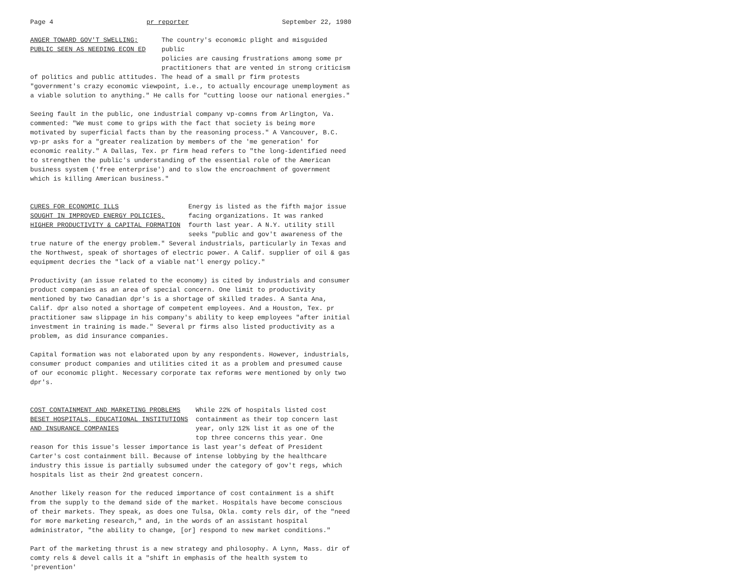Page 4 pr reporter September 22, 1980
ANGER TOWARD GOV'T SWELLING;
PUBLIC SEEN AS NEEDING ECON ED
The country's economic plight and misguided public policies are causing frustrations among some pr practitioners that are vented in strong criticism
of politics and public attitudes. The head of a small pr firm protests "government's crazy economic viewpoint, i.e., to actually encourage unemployment as a viable solution to anything." He calls for "cutting loose our national energies."
Seeing fault in the public, one industrial company vp-comns from Arlington, Va. commented: "We must come to grips with the fact that society is being more motivated by superficial facts than by the reasoning process." A Vancouver, B.C. vp-pr asks for a "greater realization by members of the 'me generation' for economic reality." A Dallas, Tex. pr firm head refers to "the long-identified need to strengthen the public's understanding of the essential role of the American business system ('free enterprise') and to slow the encroachment of government which is killing American business."
CURES FOR ECONOMIC ILLS
SOUGHT IN IMPROVED ENERGY POLICIES,
HIGHER PRODUCTIVITY & CAPITAL FORMATION
Energy is listed as the fifth major issue facing organizations. It was ranked fourth last year. A N.Y. utility still seeks "public and gov't awareness of the
true nature of the energy problem." Several industrials, particularly in Texas and the Northwest, speak of shortages of electric power. A Calif. supplier of oil & gas equipment decries the "lack of a viable nat'l energy policy."
Productivity (an issue related to the economy) is cited by industrials and consumer product companies as an area of special concern. One limit to productivity mentioned by two Canadian dpr's is a shortage of skilled trades. A Santa Ana, Calif. dpr also noted a shortage of competent employees. And a Houston, Tex. pr practitioner saw slippage in his company's ability to keep employees "after initial investment in training is made." Several pr firms also listed productivity as a problem, as did insurance companies.
Capital formation was not elaborated upon by any respondents. However, industrials, consumer product companies and utilities cited it as a problem and presumed cause of our economic plight. Necessary corporate tax reforms were mentioned by only two dpr's.
COST CONTAINMENT AND MARKETING PROBLEMS
BESET HOSPITALS, EDUCATIONAL INSTITUTIONS
AND INSURANCE COMPANIES
While 22% of hospitals listed cost containment as their top concern last year, only 12% list it as one of the top three concerns this year. One
reason for this issue's lesser importance is last year's defeat of President Carter's cost containment bill. Because of intense lobbying by the healthcare industry this issue is partially subsumed under the category of gov't regs, which hospitals list as their 2nd greatest concern.
Another likely reason for the reduced importance of cost containment is a shift from the supply to the demand side of the market. Hospitals have become conscious of their markets. They speak, as does one Tulsa, Okla. comty rels dir, of the "need for more marketing research," and, in the words of an assistant hospital administrator, "the ability to change, [or] respond to new market conditions."
Part of the marketing thrust is a new strategy and philosophy. A Lynn, Mass. dir of comty rels & devel calls it a "shift in emphasis of the health system to 'prevention'